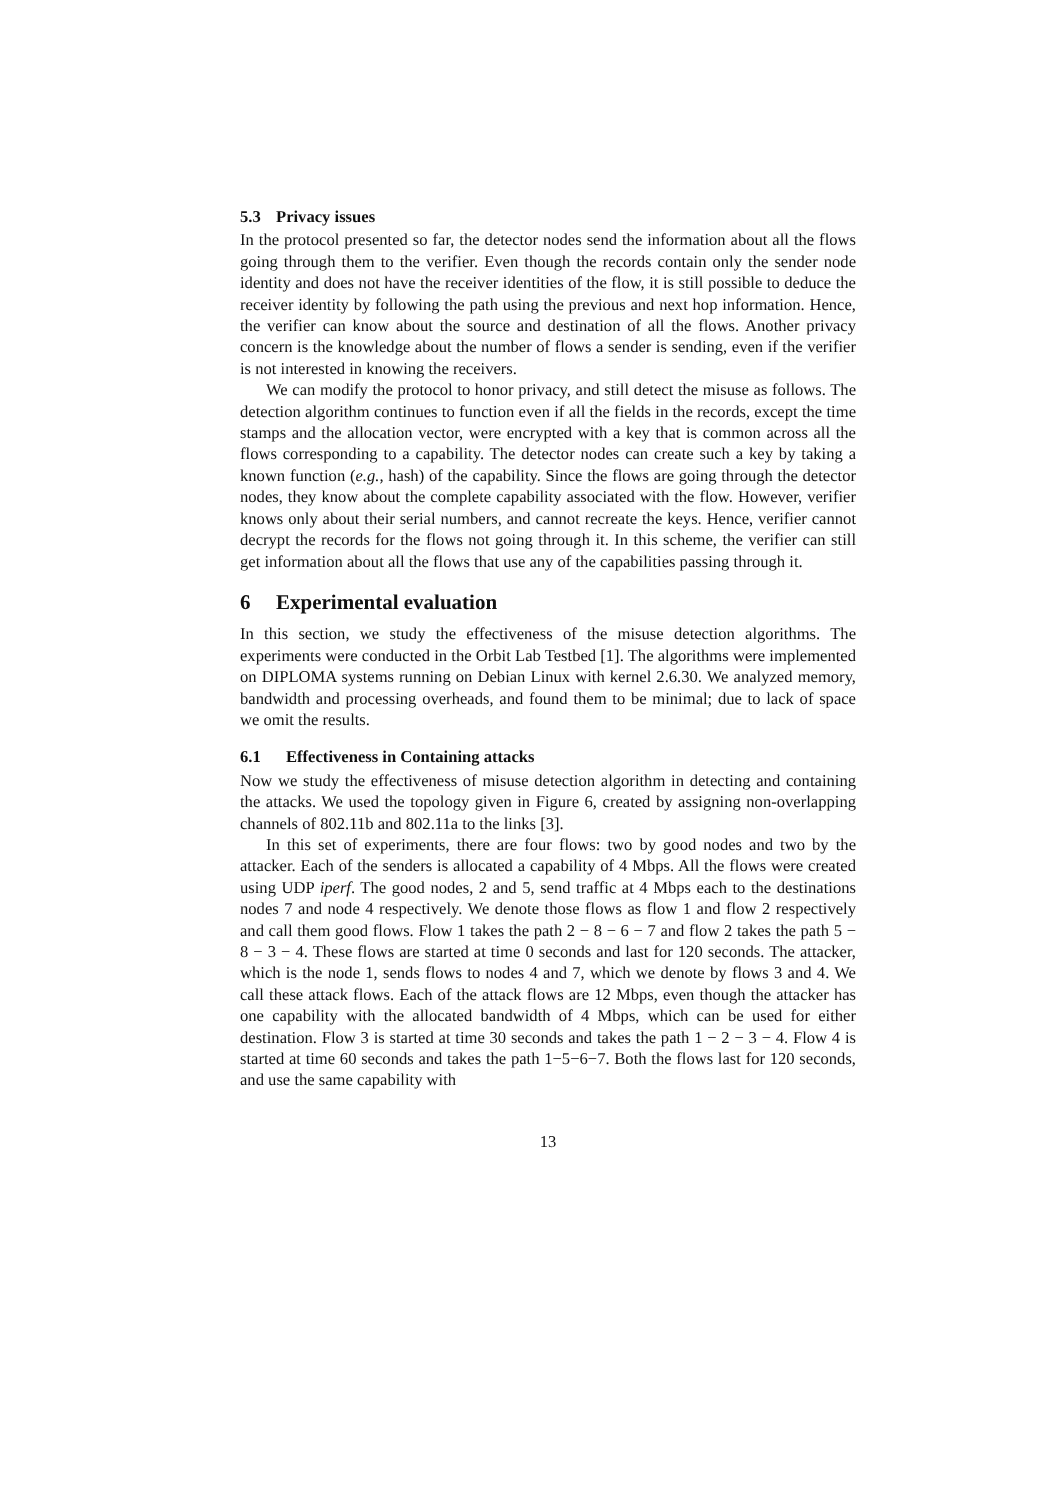5.3 Privacy issues
In the protocol presented so far, the detector nodes send the information about all the flows going through them to the verifier. Even though the records contain only the sender node identity and does not have the receiver identities of the flow, it is still possible to deduce the receiver identity by following the path using the previous and next hop information. Hence, the verifier can know about the source and destination of all the flows. Another privacy concern is the knowledge about the number of flows a sender is sending, even if the verifier is not interested in knowing the receivers.
We can modify the protocol to honor privacy, and still detect the misuse as follows. The detection algorithm continues to function even if all the fields in the records, except the time stamps and the allocation vector, were encrypted with a key that is common across all the flows corresponding to a capability. The detector nodes can create such a key by taking a known function (e.g., hash) of the capability. Since the flows are going through the detector nodes, they know about the complete capability associated with the flow. However, verifier knows only about their serial numbers, and cannot recreate the keys. Hence, verifier cannot decrypt the records for the flows not going through it. In this scheme, the verifier can still get information about all the flows that use any of the capabilities passing through it.
6 Experimental evaluation
In this section, we study the effectiveness of the misuse detection algorithms. The experiments were conducted in the Orbit Lab Testbed [1]. The algorithms were implemented on DIPLOMA systems running on Debian Linux with kernel 2.6.30. We analyzed memory, bandwidth and processing overheads, and found them to be minimal; due to lack of space we omit the results.
6.1 Effectiveness in Containing attacks
Now we study the effectiveness of misuse detection algorithm in detecting and containing the attacks. We used the topology given in Figure 6, created by assigning non-overlapping channels of 802.11b and 802.11a to the links [3].
In this set of experiments, there are four flows: two by good nodes and two by the attacker. Each of the senders is allocated a capability of 4 Mbps. All the flows were created using UDP iperf. The good nodes, 2 and 5, send traffic at 4 Mbps each to the destinations nodes 7 and node 4 respectively. We denote those flows as flow 1 and flow 2 respectively and call them good flows. Flow 1 takes the path 2 − 8 − 6 − 7 and flow 2 takes the path 5 − 8 − 3 − 4. These flows are started at time 0 seconds and last for 120 seconds. The attacker, which is the node 1, sends flows to nodes 4 and 7, which we denote by flows 3 and 4. We call these attack flows. Each of the attack flows are 12 Mbps, even though the attacker has one capability with the allocated bandwidth of 4 Mbps, which can be used for either destination. Flow 3 is started at time 30 seconds and takes the path 1 − 2 − 3 − 4. Flow 4 is started at time 60 seconds and takes the path 1−5−6−7. Both the flows last for 120 seconds, and use the same capability with
13